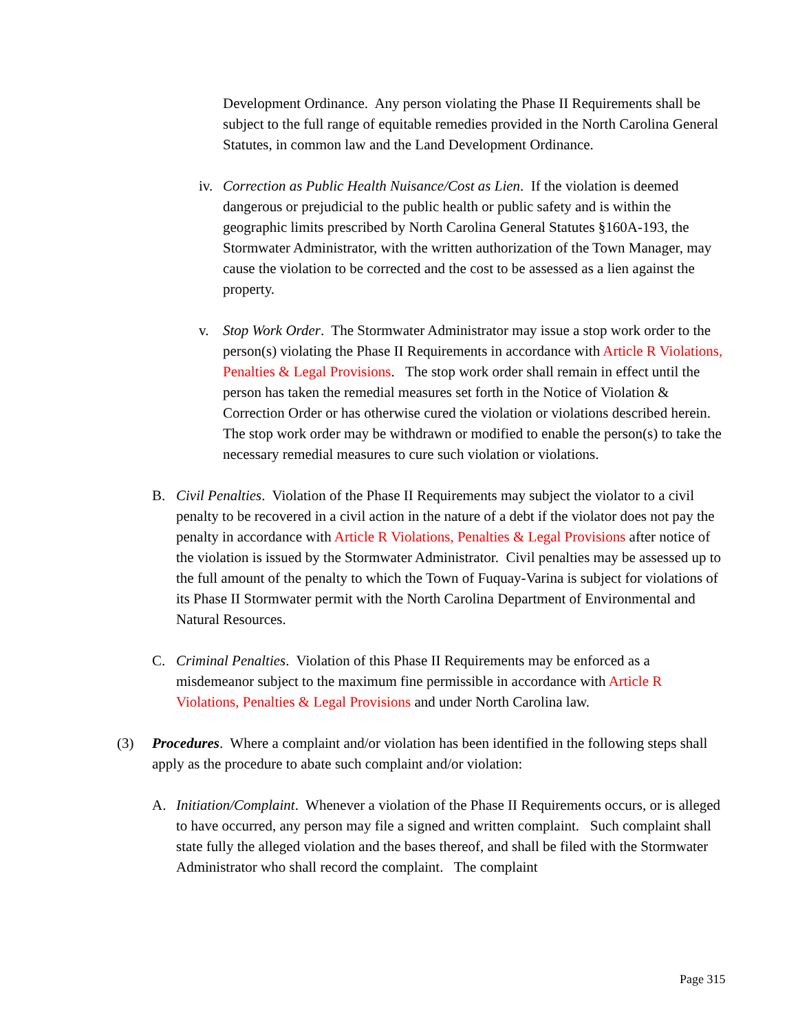Development Ordinance. Any person violating the Phase II Requirements shall be subject to the full range of equitable remedies provided in the North Carolina General Statutes, in common law and the Land Development Ordinance.
iv.
Correction as Public Health Nuisance/Cost as Lien. If the violation is deemed dangerous or prejudicial to the public health or public safety and is within the geographic limits prescribed by North Carolina General Statutes §160A-193, the Stormwater Administrator, with the written authorization of the Town Manager, may cause the violation to be corrected and the cost to be assessed as a lien against the property.
v. Stop Work Order. The Stormwater Administrator may issue a stop work order to the person(s) violating the Phase II Requirements in accordance with Article R Violations, Penalties & Legal Provisions. The stop work order shall remain in effect until the person has taken the remedial measures set forth in the Notice of Violation & Correction Order or has otherwise cured the violation or violations described herein. The stop work order may be withdrawn or modified to enable the person(s) to take the necessary remedial measures to cure such violation or violations.
B. Civil Penalties. Violation of the Phase II Requirements may subject the violator to a civil penalty to be recovered in a civil action in the nature of a debt if the violator does not pay the penalty in accordance with Article R Violations, Penalties & Legal Provisions after notice of the violation is issued by the Stormwater Administrator. Civil penalties may be assessed up to the full amount of the penalty to which the Town of Fuquay-Varina is subject for violations of its Phase II Stormwater permit with the North Carolina Department of Environmental and Natural Resources.
C. Criminal Penalties. Violation of this Phase II Requirements may be enforced as a misdemeanor subject to the maximum fine permissible in accordance with Article R Violations, Penalties & Legal Provisions and under North Carolina law.
(3) Procedures. Where a complaint and/or violation has been identified in the following steps shall apply as the procedure to abate such complaint and/or violation:
A. Initiation/Complaint. Whenever a violation of the Phase II Requirements occurs, or is alleged to have occurred, any person may file a signed and written complaint. Such complaint shall state fully the alleged violation and the bases thereof, and shall be filed with the Stormwater Administrator who shall record the complaint. The complaint
Page 315